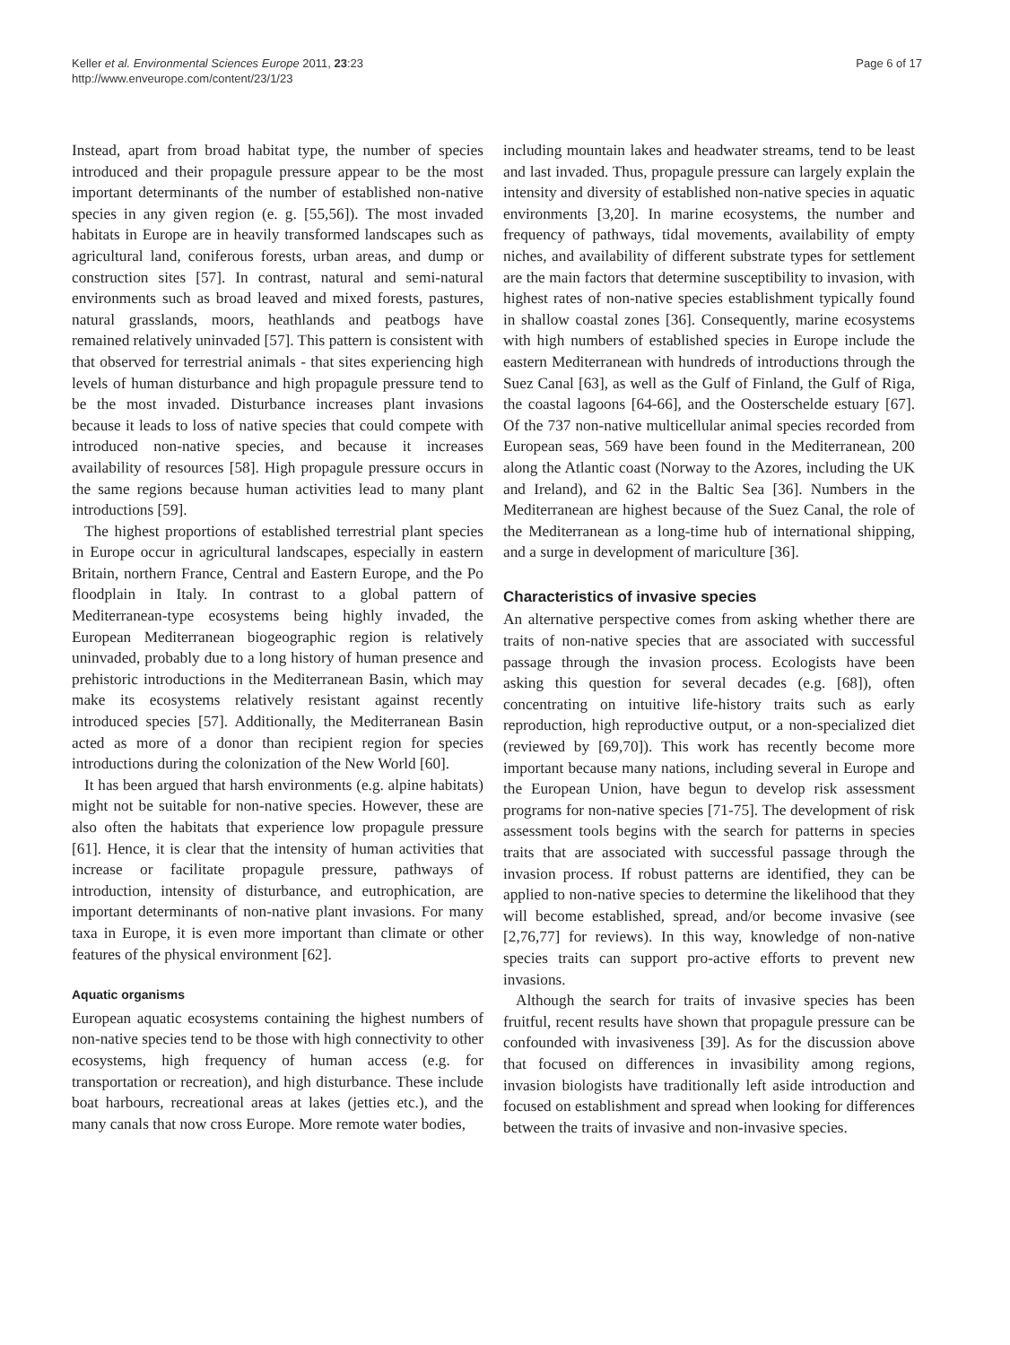Keller et al. Environmental Sciences Europe 2011, 23:23
http://www.enveurope.com/content/23/1/23
Page 6 of 17
Instead, apart from broad habitat type, the number of species introduced and their propagule pressure appear to be the most important determinants of the number of established non-native species in any given region (e. g. [55,56]). The most invaded habitats in Europe are in heavily transformed landscapes such as agricultural land, coniferous forests, urban areas, and dump or construction sites [57]. In contrast, natural and semi-natural environments such as broad leaved and mixed forests, pastures, natural grasslands, moors, heathlands and peatbogs have remained relatively uninvaded [57]. This pattern is consistent with that observed for terrestrial animals - that sites experiencing high levels of human disturbance and high propagule pressure tend to be the most invaded. Disturbance increases plant invasions because it leads to loss of native species that could compete with introduced non-native species, and because it increases availability of resources [58]. High propagule pressure occurs in the same regions because human activities lead to many plant introductions [59].
The highest proportions of established terrestrial plant species in Europe occur in agricultural landscapes, especially in eastern Britain, northern France, Central and Eastern Europe, and the Po floodplain in Italy. In contrast to a global pattern of Mediterranean-type ecosystems being highly invaded, the European Mediterranean biogeographic region is relatively uninvaded, probably due to a long history of human presence and prehistoric introductions in the Mediterranean Basin, which may make its ecosystems relatively resistant against recently introduced species [57]. Additionally, the Mediterranean Basin acted as more of a donor than recipient region for species introductions during the colonization of the New World [60].
It has been argued that harsh environments (e.g. alpine habitats) might not be suitable for non-native species. However, these are also often the habitats that experience low propagule pressure [61]. Hence, it is clear that the intensity of human activities that increase or facilitate propagule pressure, pathways of introduction, intensity of disturbance, and eutrophication, are important determinants of non-native plant invasions. For many taxa in Europe, it is even more important than climate or other features of the physical environment [62].
Aquatic organisms
European aquatic ecosystems containing the highest numbers of non-native species tend to be those with high connectivity to other ecosystems, high frequency of human access (e.g. for transportation or recreation), and high disturbance. These include boat harbours, recreational areas at lakes (jetties etc.), and the many canals that now cross Europe. More remote water bodies,
including mountain lakes and headwater streams, tend to be least and last invaded. Thus, propagule pressure can largely explain the intensity and diversity of established non-native species in aquatic environments [3,20]. In marine ecosystems, the number and frequency of pathways, tidal movements, availability of empty niches, and availability of different substrate types for settlement are the main factors that determine susceptibility to invasion, with highest rates of non-native species establishment typically found in shallow coastal zones [36]. Consequently, marine ecosystems with high numbers of established species in Europe include the eastern Mediterranean with hundreds of introductions through the Suez Canal [63], as well as the Gulf of Finland, the Gulf of Riga, the coastal lagoons [64-66], and the Oosterschelde estuary [67]. Of the 737 non-native multicellular animal species recorded from European seas, 569 have been found in the Mediterranean, 200 along the Atlantic coast (Norway to the Azores, including the UK and Ireland), and 62 in the Baltic Sea [36]. Numbers in the Mediterranean are highest because of the Suez Canal, the role of the Mediterranean as a long-time hub of international shipping, and a surge in development of mariculture [36].
Characteristics of invasive species
An alternative perspective comes from asking whether there are traits of non-native species that are associated with successful passage through the invasion process. Ecologists have been asking this question for several decades (e.g. [68]), often concentrating on intuitive life-history traits such as early reproduction, high reproductive output, or a non-specialized diet (reviewed by [69,70]). This work has recently become more important because many nations, including several in Europe and the European Union, have begun to develop risk assessment programs for non-native species [71-75]. The development of risk assessment tools begins with the search for patterns in species traits that are associated with successful passage through the invasion process. If robust patterns are identified, they can be applied to non-native species to determine the likelihood that they will become established, spread, and/or become invasive (see [2,76,77] for reviews). In this way, knowledge of non-native species traits can support pro-active efforts to prevent new invasions.
Although the search for traits of invasive species has been fruitful, recent results have shown that propagule pressure can be confounded with invasiveness [39]. As for the discussion above that focused on differences in invasibility among regions, invasion biologists have traditionally left aside introduction and focused on establishment and spread when looking for differences between the traits of invasive and non-invasive species.